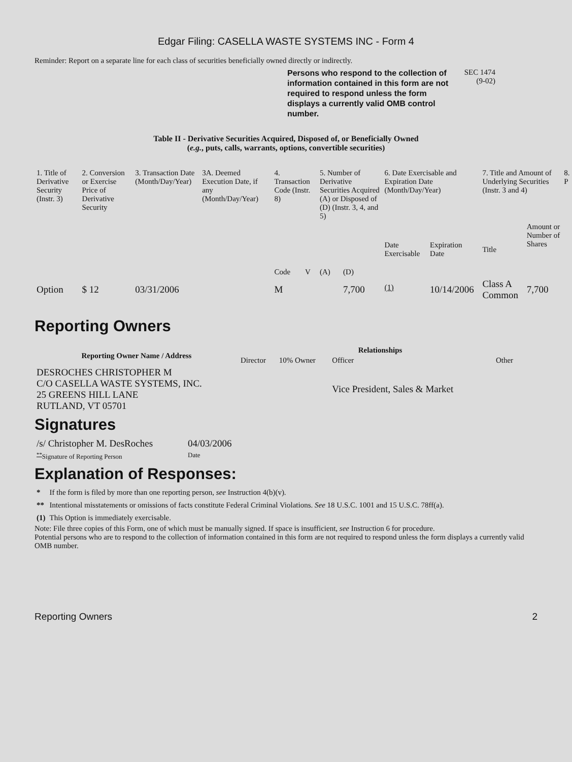Edgar Filing: CASELLA WASTE SYSTEMS INC - Form 4
Reminder: Report on a separate line for each class of securities beneficially owned directly or indirectly.
Persons who respond to the collection of information contained in this form are not required to respond unless the form displays a currently valid OMB control number.
SEC 1474
(9-02)
Table II - Derivative Securities Acquired, Disposed of, or Beneficially Owned
(e.g., puts, calls, warrants, options, convertible securities)
| 1. Title of Derivative Security (Instr. 3) | 2. Conversion or Exercise Price of Derivative Security | 3. Transaction Date (Month/Day/Year) | 3A. Deemed Execution Date, if any (Month/Day/Year) | 4. Transaction Code (Instr. 8) | | 5. Number of Derivative Securities Acquired (A) or Disposed of (D) (Instr. 3, 4, and 5) | | 6. Date Exercisable and Expiration Date (Month/Day/Year) | | 7. Title and Amount of Underlying Securities (Instr. 3 and 4) | | 8. P |
| | | | | Code | V | (A) | (D) | Date Exercisable | Expiration Date | Title | Amount or Number of Shares | |
| Option | $ 12 | 03/31/2006 | | M | | | 7,700 | <sup>(1)</sup> | 10/14/2006 | Class A Common | 7,700 | |
Reporting Owners
| Reporting Owner Name / Address | Relationships | | | |
| --- | --- | --- | --- | --- |
| | Director | 10% Owner | Officer | Other |
| DESROCHES CHRISTOPHER M C/O CASELLA WASTE SYSTEMS, INC. 25 GREENS HILL LANE RUTLAND, VT 05701 | | | Vice President, Sales & Market | |
Signatures
| /s/ Christopher M. DesRoches | 04/03/2006 |
| <sup>**</sup> Signature of Reporting Person | Date |
Explanation of Responses:
| * | If the form is filed by more than one reporting person, see Instruction 4(b)(v). |
| ** | Intentional misstatements or omissions of facts constitute Federal Criminal Violations. See 18 U.S.C. 1001 and 15 U.S.C. 78ff(a). |
| (1) | This Option is immediately exercisable. |
Note: File three copies of this Form, one of which must be manually signed. If space is insufficient, see Instruction 6 for procedure.
Potential persons who are to respond to the collection of information contained in this form are not required to respond unless the form displays a currently valid OMB number.
Reporting Owners 2